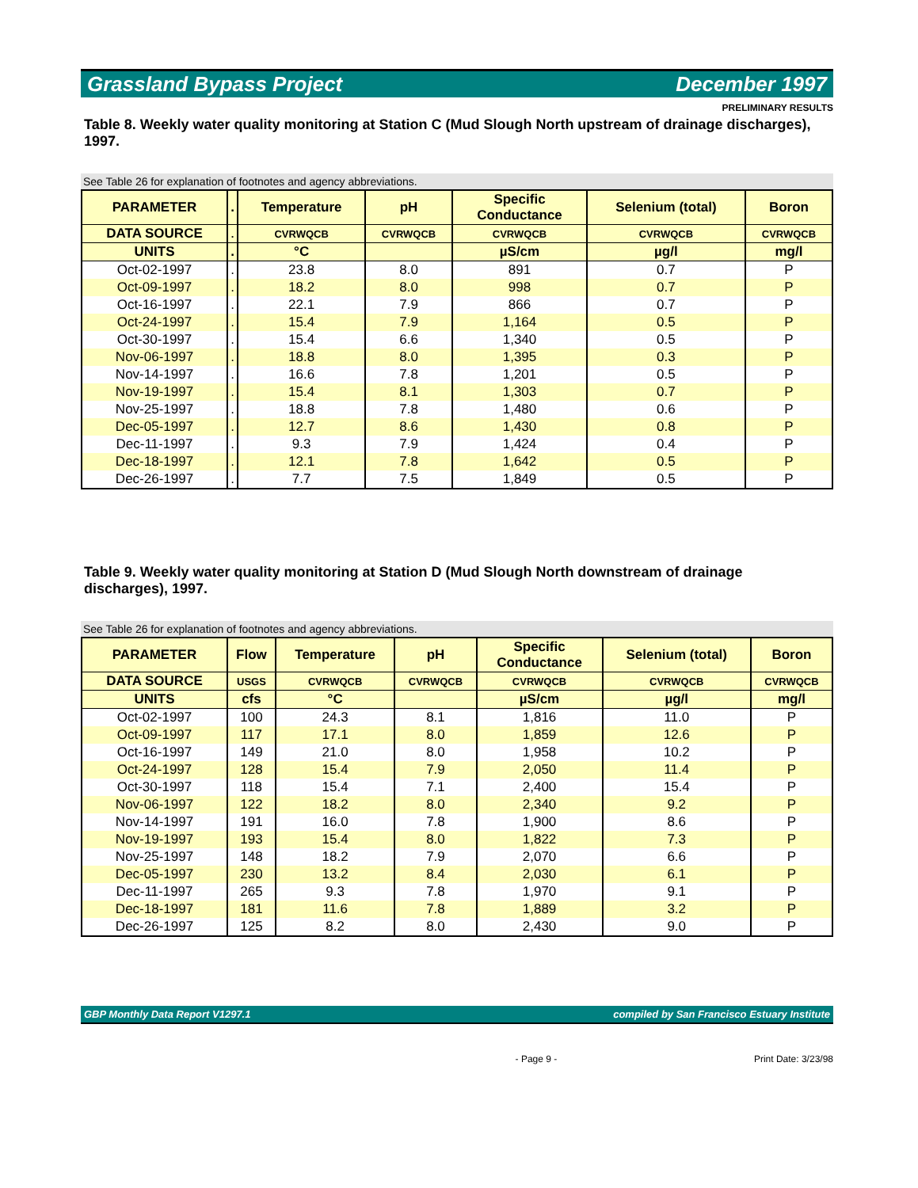Grassland Bypass Project December 1997
PRELIMINARY RESULTS
Table 8. Weekly water quality monitoring at Station C (Mud Slough North upstream of drainage discharges), 1997.
See Table 26 for explanation of footnotes and agency abbreviations.
| PARAMETER | . | Temperature | pH | Specific Conductance | Selenium (total) | Boron |
| --- | --- | --- | --- | --- | --- | --- |
| DATA SOURCE | . | CVRWQCB | CVRWQCB | CVRWQCB | CVRWQCB | CVRWQCB |
| UNITS | . | °C | | µS/cm | µg/l | mg/l |
| Oct-02-1997 | . | 23.8 | 8.0 | 891 | 0.7 | P |
| Oct-09-1997 | . | 18.2 | 8.0 | 998 | 0.7 | P |
| Oct-16-1997 | . | 22.1 | 7.9 | 866 | 0.7 | P |
| Oct-24-1997 | . | 15.4 | 7.9 | 1,164 | 0.5 | P |
| Oct-30-1997 | . | 15.4 | 6.6 | 1,340 | 0.5 | P |
| Nov-06-1997 | . | 18.8 | 8.0 | 1,395 | 0.3 | P |
| Nov-14-1997 | . | 16.6 | 7.8 | 1,201 | 0.5 | P |
| Nov-19-1997 | . | 15.4 | 8.1 | 1,303 | 0.7 | P |
| Nov-25-1997 | . | 18.8 | 7.8 | 1,480 | 0.6 | P |
| Dec-05-1997 | . | 12.7 | 8.6 | 1,430 | 0.8 | P |
| Dec-11-1997 | . | 9.3 | 7.9 | 1,424 | 0.4 | P |
| Dec-18-1997 | . | 12.1 | 7.8 | 1,642 | 0.5 | P |
| Dec-26-1997 | . | 7.7 | 7.5 | 1,849 | 0.5 | P |
Table 9. Weekly water quality monitoring at Station D (Mud Slough North downstream of drainage discharges), 1997.
See Table 26 for explanation of footnotes and agency abbreviations.
| PARAMETER | Flow | Temperature | pH | Specific Conductance | Selenium (total) | Boron |
| --- | --- | --- | --- | --- | --- | --- |
| DATA SOURCE | USGS | CVRWQCB | CVRWQCB | CVRWQCB | CVRWQCB | CVRWQCB |
| UNITS | cfs | °C | | µS/cm | µg/l | mg/l |
| Oct-02-1997 | 100 | 24.3 | 8.1 | 1,816 | 11.0 | P |
| Oct-09-1997 | 117 | 17.1 | 8.0 | 1,859 | 12.6 | P |
| Oct-16-1997 | 149 | 21.0 | 8.0 | 1,958 | 10.2 | P |
| Oct-24-1997 | 128 | 15.4 | 7.9 | 2,050 | 11.4 | P |
| Oct-30-1997 | 118 | 15.4 | 7.1 | 2,400 | 15.4 | P |
| Nov-06-1997 | 122 | 18.2 | 8.0 | 2,340 | 9.2 | P |
| Nov-14-1997 | 191 | 16.0 | 7.8 | 1,900 | 8.6 | P |
| Nov-19-1997 | 193 | 15.4 | 8.0 | 1,822 | 7.3 | P |
| Nov-25-1997 | 148 | 18.2 | 7.9 | 2,070 | 6.6 | P |
| Dec-05-1997 | 230 | 13.2 | 8.4 | 2,030 | 6.1 | P |
| Dec-11-1997 | 265 | 9.3 | 7.8 | 1,970 | 9.1 | P |
| Dec-18-1997 | 181 | 11.6 | 7.8 | 1,889 | 3.2 | P |
| Dec-26-1997 | 125 | 8.2 | 8.0 | 2,430 | 9.0 | P |
GBP Monthly Data Report V1297.1 compiled by San Francisco Estuary Institute
- Page 9 - Print Date: 3/23/98